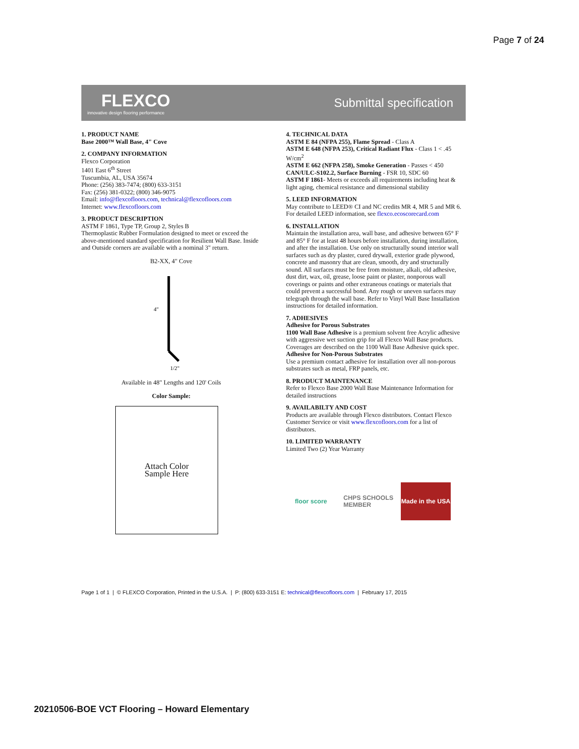Page 7 of 24
FLEXCO
innovative design flooring performance
Submittal specification
1. PRODUCT NAME
Base 2000™ Wall Base, 4" Cove
2. COMPANY INFORMATION
Flexco Corporation
1401 East 6<sup>th</sup> Street
Tuscumbia, AL, USA 35674
Phone: (256) 383-7474; (800) 633-3151
Fax: (256) 381-0322; (800) 346-9075
Email: info@flexcofloors.com, technical@flexcofloors.com
Internet: www.flexcofloors.com
3. PRODUCT DESCRIPTION
ASTM F 1861, Type TP, Group 2, Styles B
Thermoplastic Rubber Formulation designed to meet or exceed the above-mentioned standard specification for Resilient Wall Base. Inside and Outside corners are available with a nominal 3" return.
B2-XX, 4" Cove
4"
1/2"
Available in 48" Lengths and 120' Coils
Color Sample:
Attach Color
Sample Here
4. TECHNICAL DATA
ASTM E 84 (NFPA 255), Flame Spread - Class A
ASTM E 648 (NFPA 253), Critical Radiant Flux - Class 1 < .45 W/cm<sup>2</sup>
ASTM E 662 (NFPA 258), Smoke Generation - Passes < 450
CAN/ULC-S102.2, Surface Burning - FSR 10, SDC 60
ASTM F 1861- Meets or exceeds all requirements including heat & light aging, chemical resistance and dimensional stability
5. LEED INFORMATION
May contribute to LEED® CI and NC credits MR 4, MR 5 and MR 6. For detailed LEED information, see flexco.ecoscorecard.com
6. INSTALLATION
Maintain the installation area, wall base, and adhesive between 65° F and 85° F for at least 48 hours before installation, during installation, and after the installation. Use only on structurally sound interior wall surfaces such as dry plaster, cured drywall, exterior grade plywood, concrete and masonry that are clean, smooth, dry and structurally sound. All surfaces must be free from moisture, alkali, old adhesive, dust dirt, wax, oil, grease, loose paint or plaster, nonporous wall coverings or paints and other extraneous coatings or materials that could prevent a successful bond. Any rough or uneven surfaces may telegraph through the wall base. Refer to Vinyl Wall Base Installation instructions for detailed information.
7. ADHESIVES
Adhesive for Porous Substrates
1100 Wall Base Adhesive is a premium solvent free Acrylic adhesive with aggressive wet suction grip for all Flexco Wall Base products. Coverages are described on the 1100 Wall Base Adhesive quick spec.
Adhesive for Non-Porous Substrates
Use a premium contact adhesive for installation over all non-porous substrates such as metal, FRP panels, etc.
8. PRODUCT MAINTENANCE
Refer to Flexco Base 2000 Wall Base Maintenance Information for detailed instructions
9. AVAILABILTY AND COST
Products are available through Flexco distributors. Contact Flexco Customer Service or visit www.flexcofloors.com for a list of distributors.
10. LIMITED WARRANTY
Limited Two (2) Year Warranty
floor score CHPS SCHOOLS MEMBER
Made in the USA
Page 1 of 1 | © FLEXCO Corporation, Printed in the U.S.A. | P: (800) 633-3151 E: technical@flexcofloors.com | February 17, 2015
20210506-BOE VCT Flooring – Howard Elementary